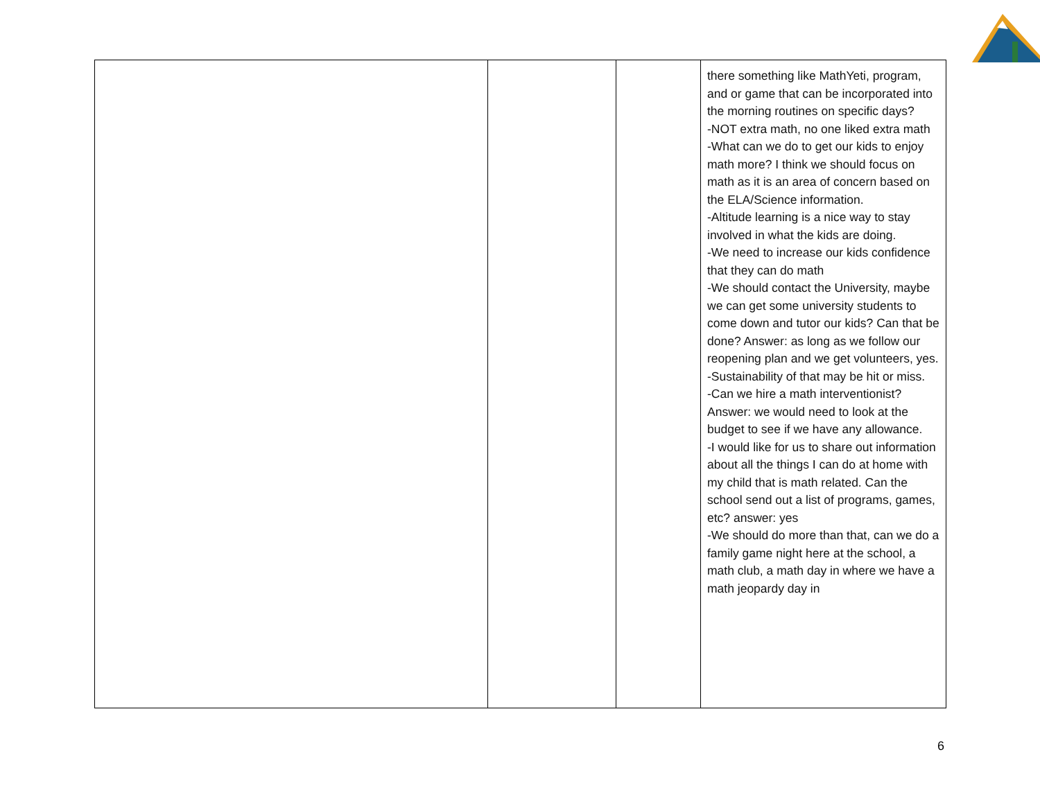| | | | there something like MathYeti, program, and or game that can be incorporated into the morning routines on specific days? -NOT extra math, no one liked extra math -What can we do to get our kids to enjoy math more? I think we should focus on math as it is an area of concern based on the ELA/Science information. -Altitude learning is a nice way to stay involved in what the kids are doing. -We need to increase our kids confidence that they can do math -We should contact the University, maybe we can get some university students to come down and tutor our kids? Can that be done? Answer: as long as we follow our reopening plan and we get volunteers, yes. -Sustainability of that may be hit or miss. -Can we hire a math interventionist? Answer: we would need to look at the budget to see if we have any allowance. -I would like for us to share out information about all the things I can do at home with my child that is math related. Can the school send out a list of programs, games, etc? answer: yes -We should do more than that, can we do a family game night here at the school, a math club, a math day in where we have a math jeopardy day in |
6